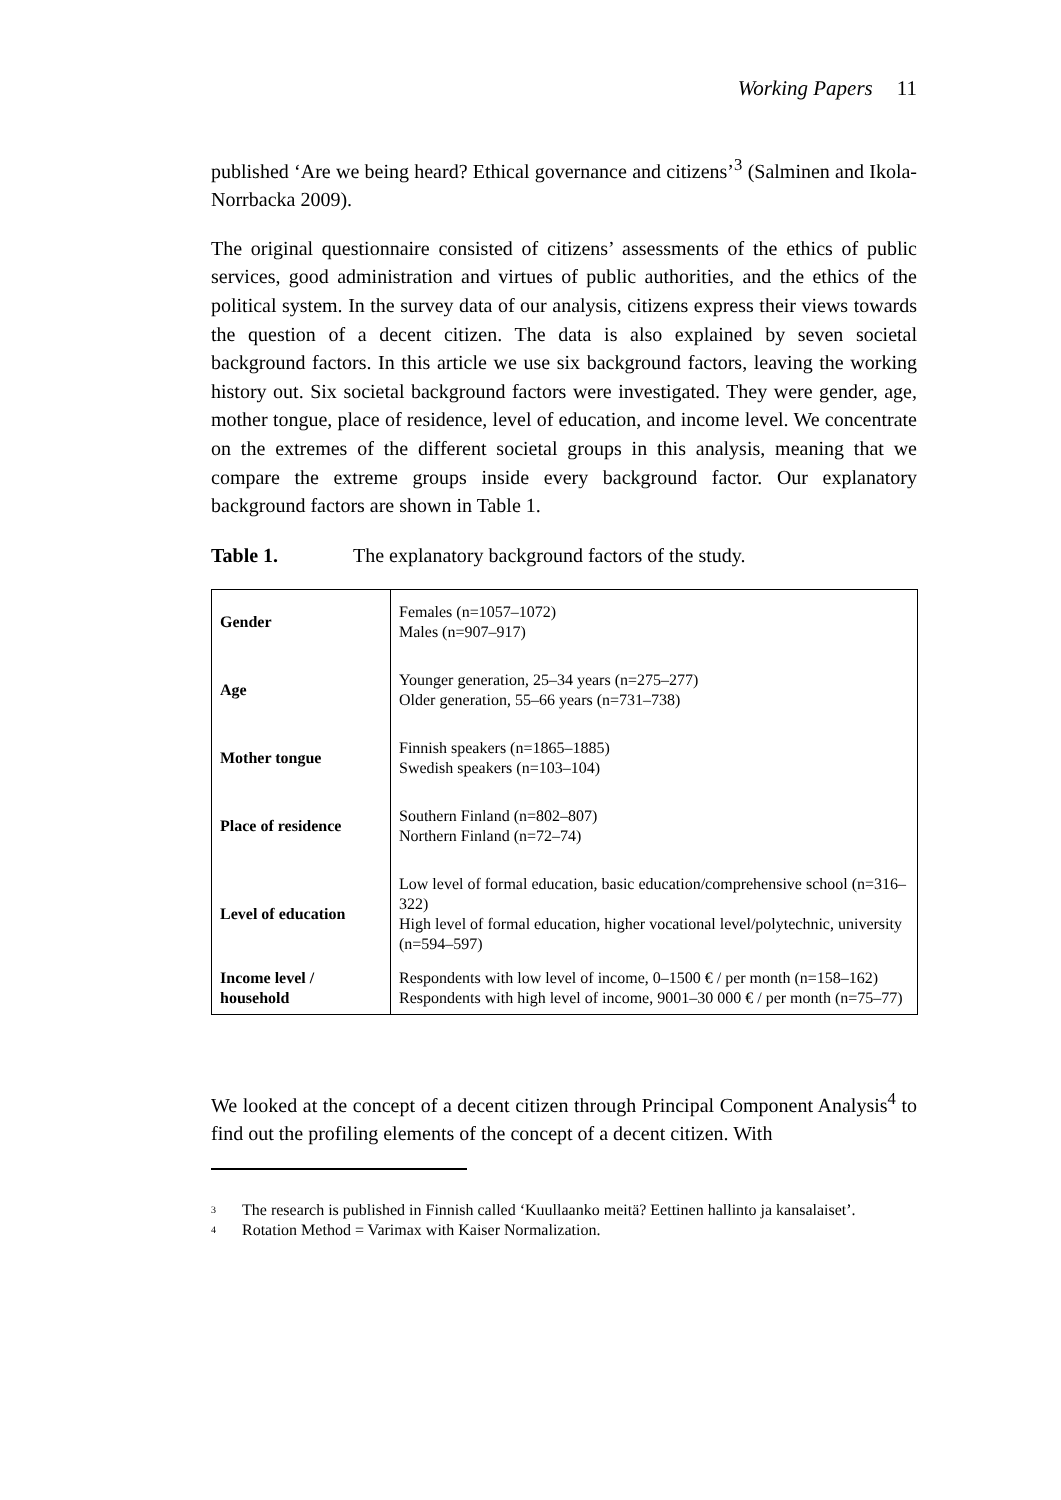Working Papers 11
published ‘Are we being heard? Ethical governance and citizens’<sup>3</sup> (Salminen and Ikola-Norrbacka 2009).
The original questionnaire consisted of citizens’ assessments of the ethics of public services, good administration and virtues of public authorities, and the ethics of the political system. In the survey data of our analysis, citizens express their views towards the question of a decent citizen. The data is also explained by seven societal background factors. In this article we use six background factors, leaving the working history out. Six societal background factors were investigated. They were gender, age, mother tongue, place of residence, level of education, and income level. We concentrate on the extremes of the different societal groups in this analysis, meaning that we compare the extreme groups inside every background factor. Our explanatory background factors are shown in Table 1.
Table 1. The explanatory background factors of the study.
| Gender | Females (n=1057–1072) Males (n=907–917) |
| Age | Younger generation, 25–34 years (n=275–277) Older generation, 55–66 years (n=731–738) |
| Mother tongue | Finnish speakers (n=1865–1885) Swedish speakers (n=103–104) |
| Place of residence | Southern Finland (n=802–807) Northern Finland (n=72–74) |
| Level of education | Low level of formal education, basic education/comprehensive school (n=316–322) High level of formal education, higher vocational level/polytechnic, university (n=594–597) |
| Income level / household | Respondents with low level of income, 0–1500 € / per month (n=158–162) Respondents with high level of income, 9001–30 000 € / per month (n=75–77) |
We looked at the concept of a decent citizen through Principal Component Analysis<sup>4</sup> to find out the profiling elements of the concept of a decent citizen. With
<sup>3</sup> The research is published in Finnish called ‘Kuullaanko meitä? Eettinen hallinto ja kansalaiset’.
<sup>4</sup> Rotation Method = Varimax with Kaiser Normalization.